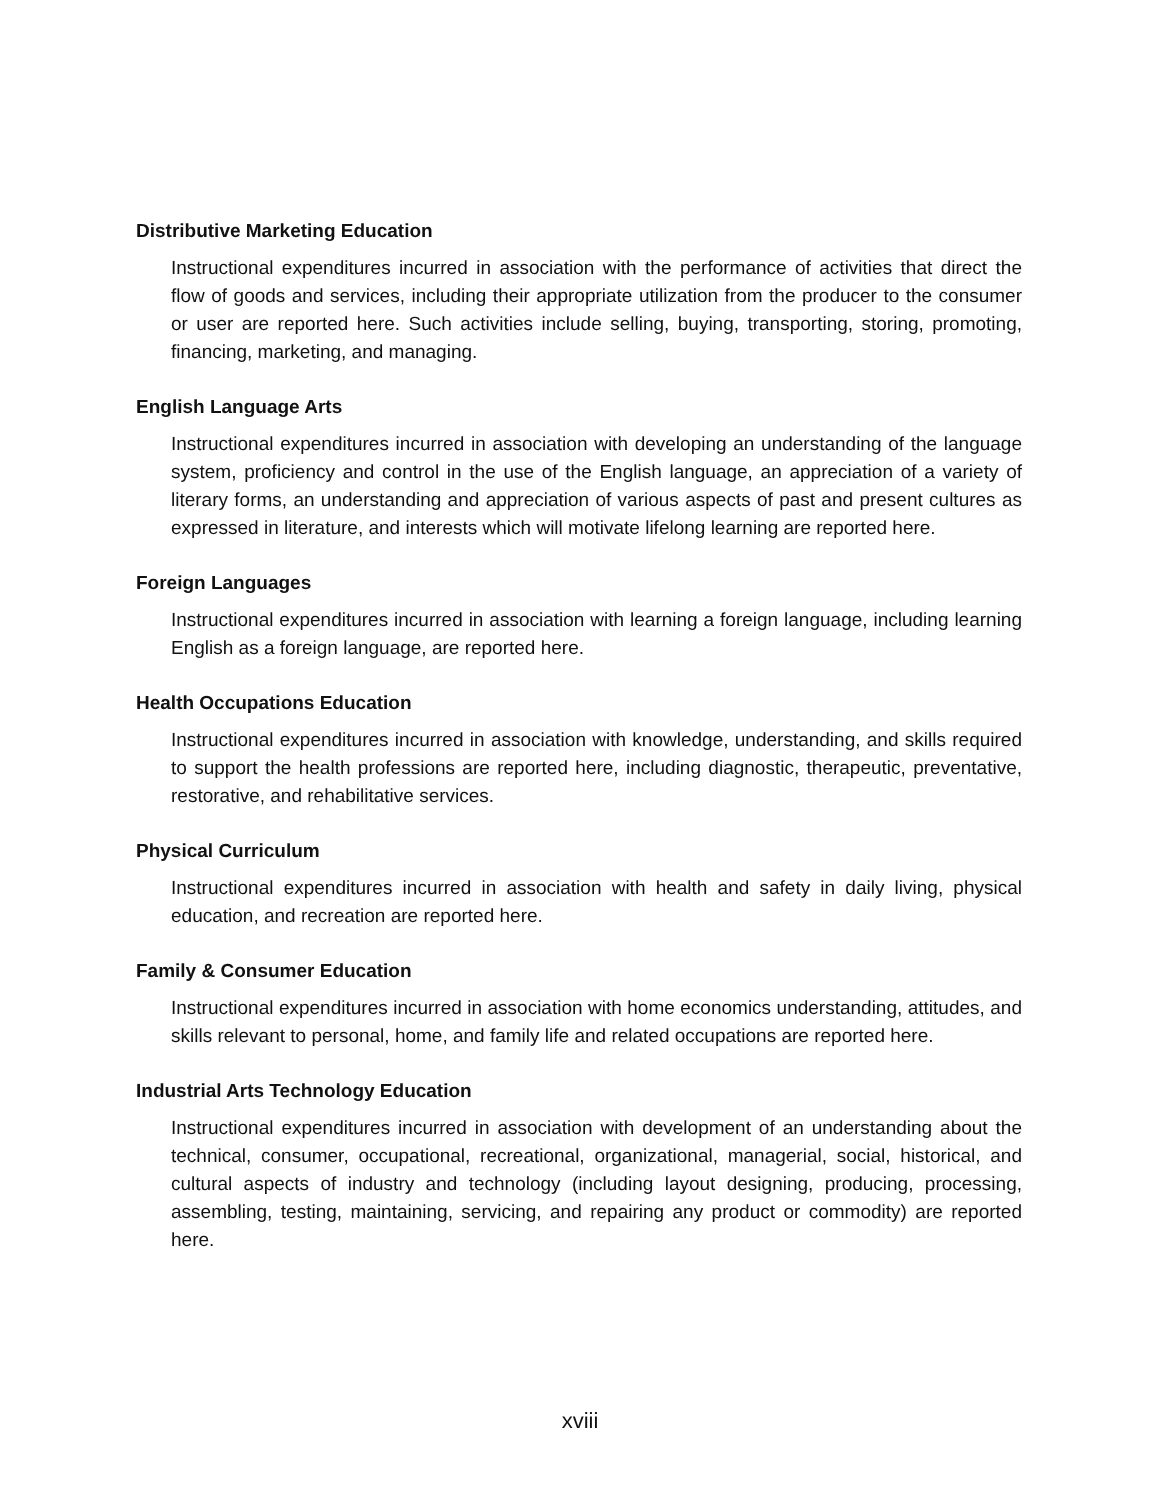Distributive Marketing Education
Instructional expenditures incurred in association with the performance of activities that direct the flow of goods and services, including their appropriate utilization from the producer to the consumer or user are reported here. Such activities include selling, buying, transporting, storing, promoting, financing, marketing, and managing.
English Language Arts
Instructional expenditures incurred in association with developing an understanding of the language system, proficiency and control in the use of the English language, an appreciation of a variety of literary forms, an understanding and appreciation of various aspects of past and present cultures as expressed in literature, and interests which will motivate lifelong learning are reported here.
Foreign Languages
Instructional expenditures incurred in association with learning a foreign language, including learning English as a foreign language, are reported here.
Health Occupations Education
Instructional expenditures incurred in association with knowledge, understanding, and skills required to support the health professions are reported here, including diagnostic, therapeutic, preventative, restorative, and rehabilitative services.
Physical Curriculum
Instructional expenditures incurred in association with health and safety in daily living, physical education, and recreation are reported here.
Family & Consumer Education
Instructional expenditures incurred in association with home economics understanding, attitudes, and skills relevant to personal, home, and family life and related occupations are reported here.
Industrial Arts Technology Education
Instructional expenditures incurred in association with development of an understanding about the technical, consumer, occupational, recreational, organizational, managerial, social, historical, and cultural aspects of industry and technology (including layout designing, producing, processing, assembling, testing, maintaining, servicing, and repairing any product or commodity) are reported here.
xviii